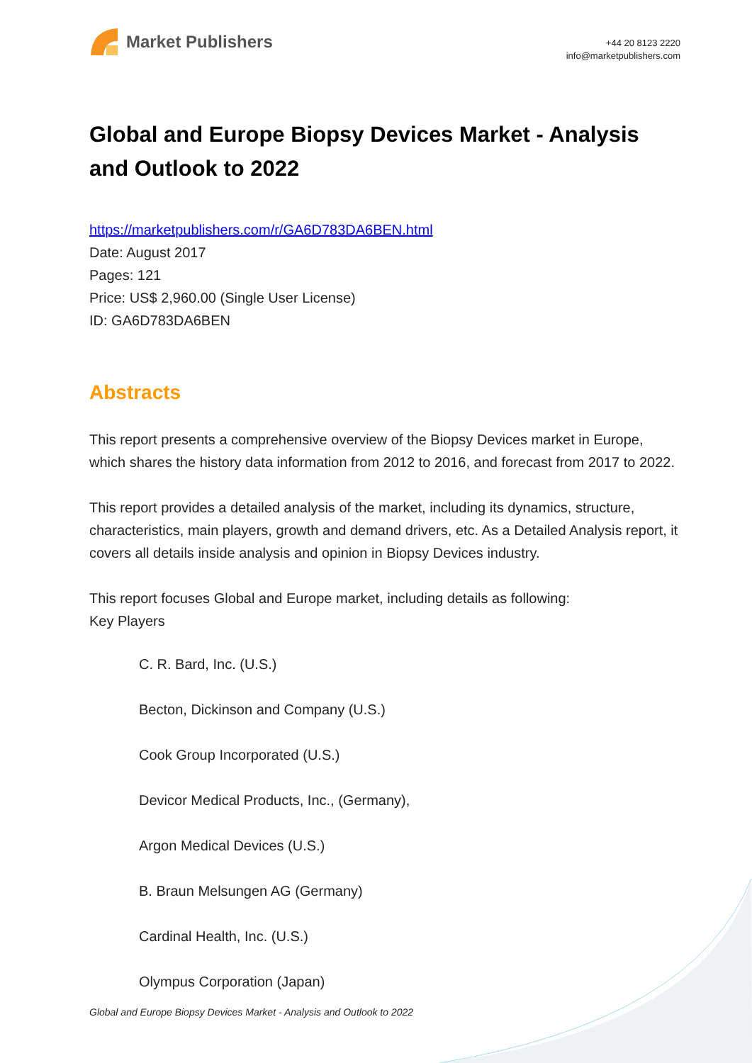Market Publishers
+44 20 8123 2220
info@marketpublishers.com
Global and Europe Biopsy Devices Market - Analysis and Outlook to 2022
https://marketpublishers.com/r/GA6D783DA6BEN.html
Date: August 2017
Pages: 121
Price: US$ 2,960.00 (Single User License)
ID: GA6D783DA6BEN
Abstracts
This report presents a comprehensive overview of the Biopsy Devices market in Europe, which shares the history data information from 2012 to 2016, and forecast from 2017 to 2022.
This report provides a detailed analysis of the market, including its dynamics, structure, characteristics, main players, growth and demand drivers, etc. As a Detailed Analysis report, it covers all details inside analysis and opinion in Biopsy Devices industry.
This report focuses Global and Europe market, including details as following:
Key Players
C. R. Bard, Inc. (U.S.)
Becton, Dickinson and Company (U.S.)
Cook Group Incorporated (U.S.)
Devicor Medical Products, Inc., (Germany),
Argon Medical Devices (U.S.)
B. Braun Melsungen AG (Germany)
Cardinal Health, Inc. (U.S.)
Olympus Corporation (Japan)
Global and Europe Biopsy Devices Market - Analysis and Outlook to 2022